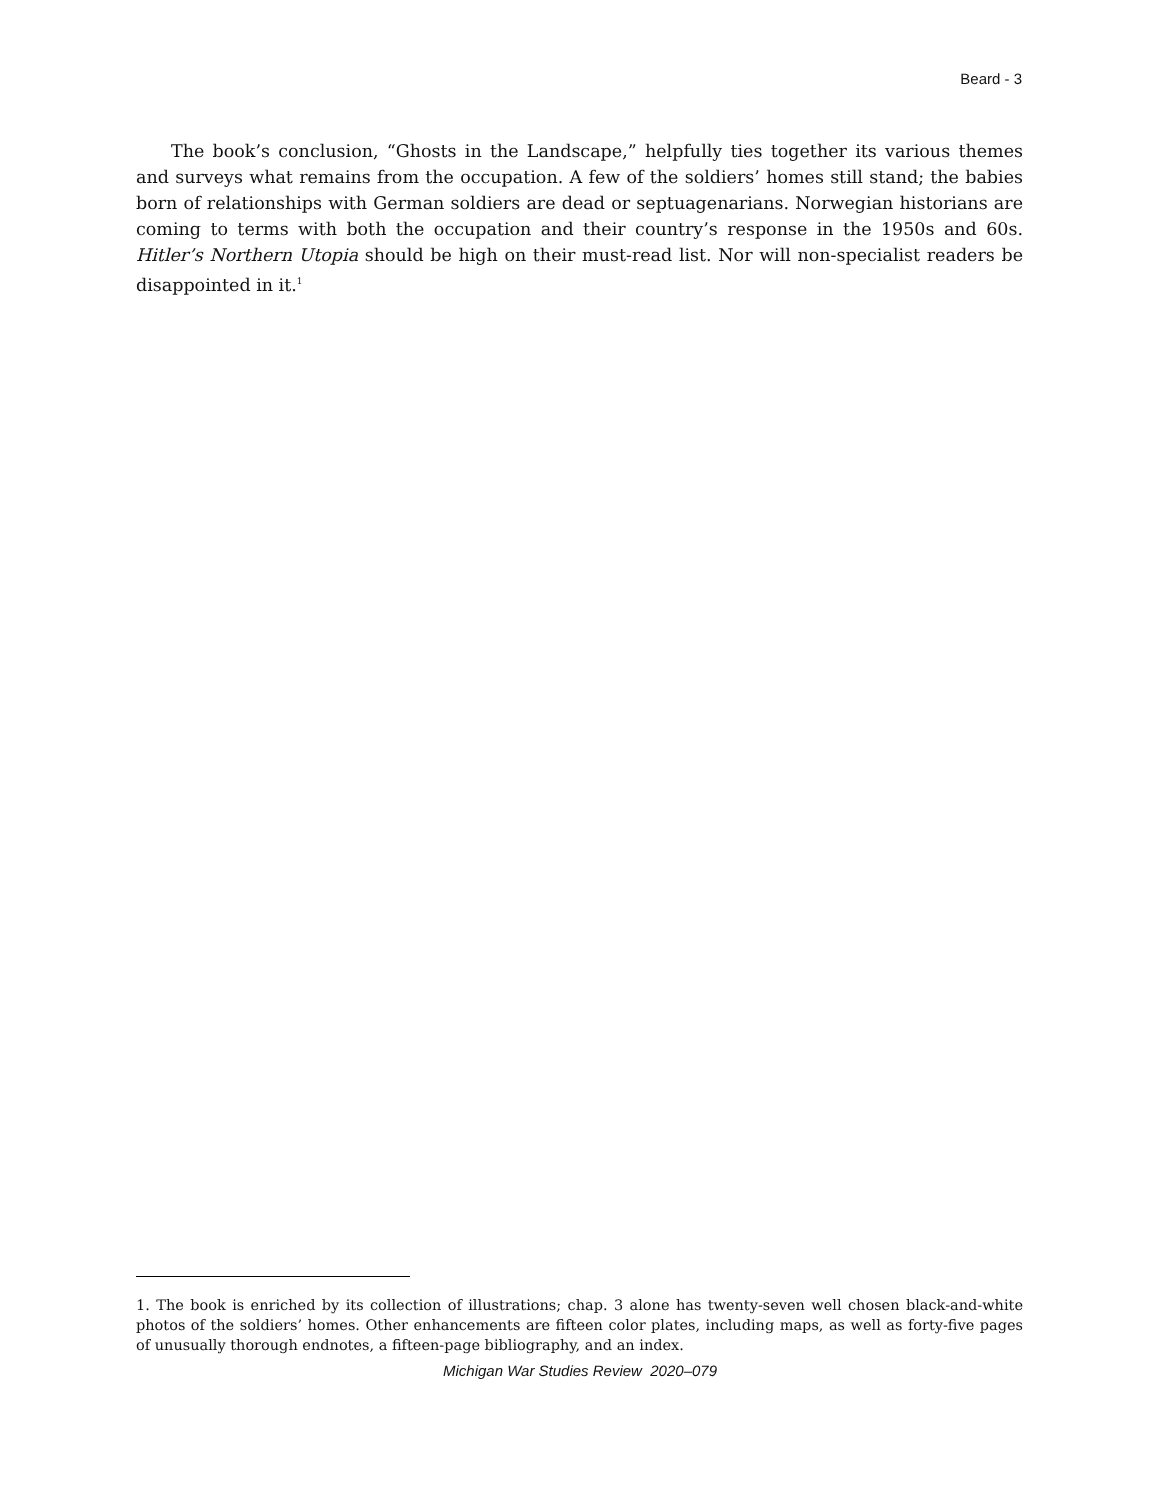Beard - 3
The book’s conclusion, “Ghosts in the Landscape,” helpfully ties together its various themes and surveys what remains from the occupation. A few of the soldiers’ homes still stand; the babies born of relationships with German soldiers are dead or septuagenarians. Norwegian historians are coming to terms with both the occupation and their country’s response in the 1950s and 60s. Hitler’s Northern Utopia should be high on their must-read list. Nor will non-specialist readers be disappointed in it.<sup>1</sup>
1. The book is enriched by its collection of illustrations; chap. 3 alone has twenty-seven well chosen black-and-white photos of the soldiers’ homes. Other enhancements are fifteen color plates, including maps, as well as forty-five pages of unusually thorough endnotes, a fifteen-page bibliography, and an index.
Michigan War Studies Review 2020–079